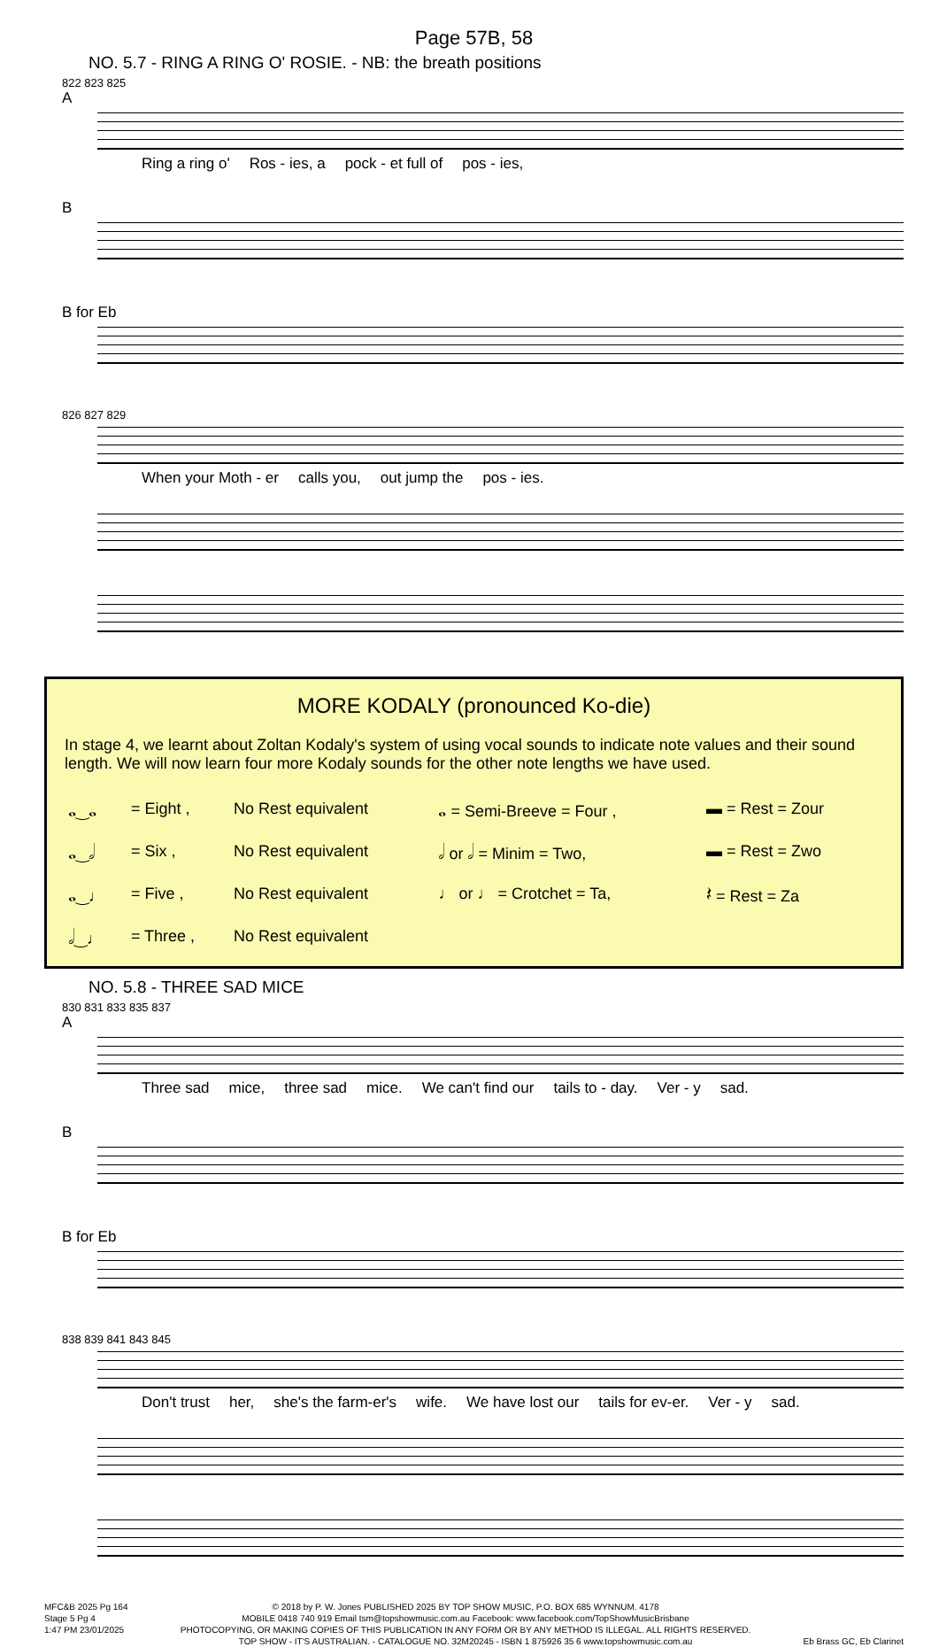Page 57B, 58
NO. 5.7 - RING A RING O' ROSIE. - NB: the breath positions
822 823 825
A
Ring a ring o' Ros - ies, a pock - et full of pos - ies,
B
B for Eb
826 827 829
When your Moth - er calls you, out jump the pos - ies.
MORE KODALY (pronounced Ko-die)
In stage 4, we learnt about Zoltan Kodaly's system of using vocal sounds to indicate note values and their sound length. We will now learn four more Kodaly sounds for the other note lengths we have used.
| 𝅝‿𝅝 | = Eight , | No Rest equivalent | 𝅝 = Semi-Breeve = Four , | ▬ = Rest = Zour |
| 𝅝‿𝅗𝅥 | = Six , | No Rest equivalent | 𝅗𝅥 or 𝅗𝅥 = Minim = Two, | ▬ = Rest = Zwo |
| 𝅝‿♩ | = Five , | No Rest equivalent | ♩ or ♩ = Crotchet = Ta, | 𝄽 = Rest = Za |
| 𝅗𝅥‿♩ | = Three , | No Rest equivalent | | |
NO. 5.8 - THREE SAD MICE
830 831 833 835 837
A
Three sad mice, three sad mice. We can't find our tails to - day. Ver - y sad.
B
B for Eb
838 839 841 843 845
Don't trust her, she's the farm-er's wife. We have lost our tails for ev-er. Ver - y sad.
MFC&B 2025 Pg 164
Stage 5 Pg 4
1:47 PM 23/01/2025
© 2018 by P. W. Jones PUBLISHED 2025 BY TOP SHOW MUSIC, P.O. BOX 685 WYNNUM. 4178
MOBILE 0418 740 919 Email tsm@topshowmusic.com.au Facebook: www.facebook.com/TopShowMusicBrisbane
PHOTOCOPYING, OR MAKING COPIES OF THIS PUBLICATION IN ANY FORM OR BY ANY METHOD IS ILLEGAL. ALL RIGHTS RESERVED.
TOP SHOW - IT'S AUSTRALIAN. - CATALOGUE NO. 32M20245 - ISBN 1 875926 35 6 www.topshowmusic.com.au
Eb Brass GC, Eb Clarinet